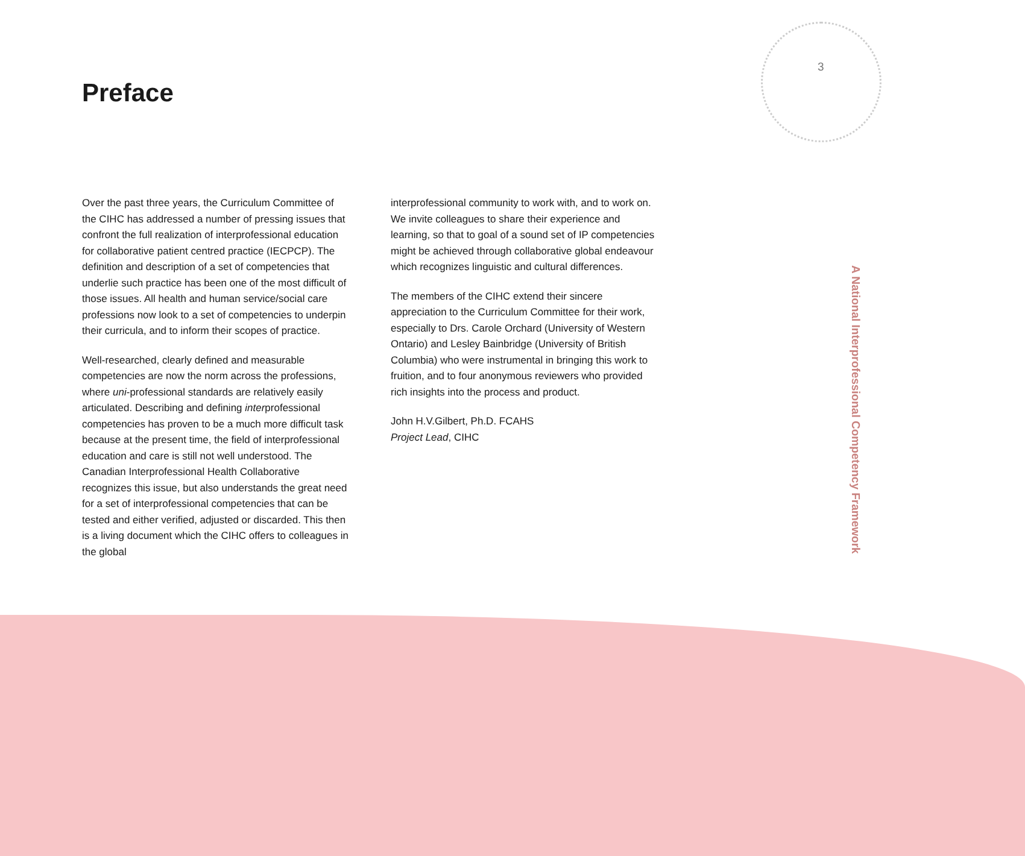3
Preface
Over the past three years, the Curriculum Committee of the CIHC has addressed a number of pressing issues that confront the full realization of interprofessional education for collaborative patient centred practice (IECPCP). The definition and description of a set of competencies that underlie such practice has been one of the most difficult of those issues. All health and human service/social care professions now look to a set of competencies to underpin their curricula, and to inform their scopes of practice.
Well-researched, clearly defined and measurable competencies are now the norm across the professions, where uni-professional standards are relatively easily articulated. Describing and defining interprofessional competencies has proven to be a much more difficult task because at the present time, the field of interprofessional education and care is still not well understood. The Canadian Interprofessional Health Collaborative recognizes this issue, but also understands the great need for a set of interprofessional competencies that can be tested and either verified, adjusted or discarded. This then is a living document which the CIHC offers to colleagues in the global
interprofessional community to work with, and to work on. We invite colleagues to share their experience and learning, so that to goal of a sound set of IP competencies might be achieved through collaborative global endeavour which recognizes linguistic and cultural differences.
The members of the CIHC extend their sincere appreciation to the Curriculum Committee for their work, especially to Drs. Carole Orchard (University of Western Ontario) and Lesley Bainbridge (University of British Columbia) who were instrumental in bringing this work to fruition, and to four anonymous reviewers who provided rich insights into the process and product.
John H.V.Gilbert, Ph.D. FCAHS
Project Lead, CIHC
A National Interprofessional Competency Framework